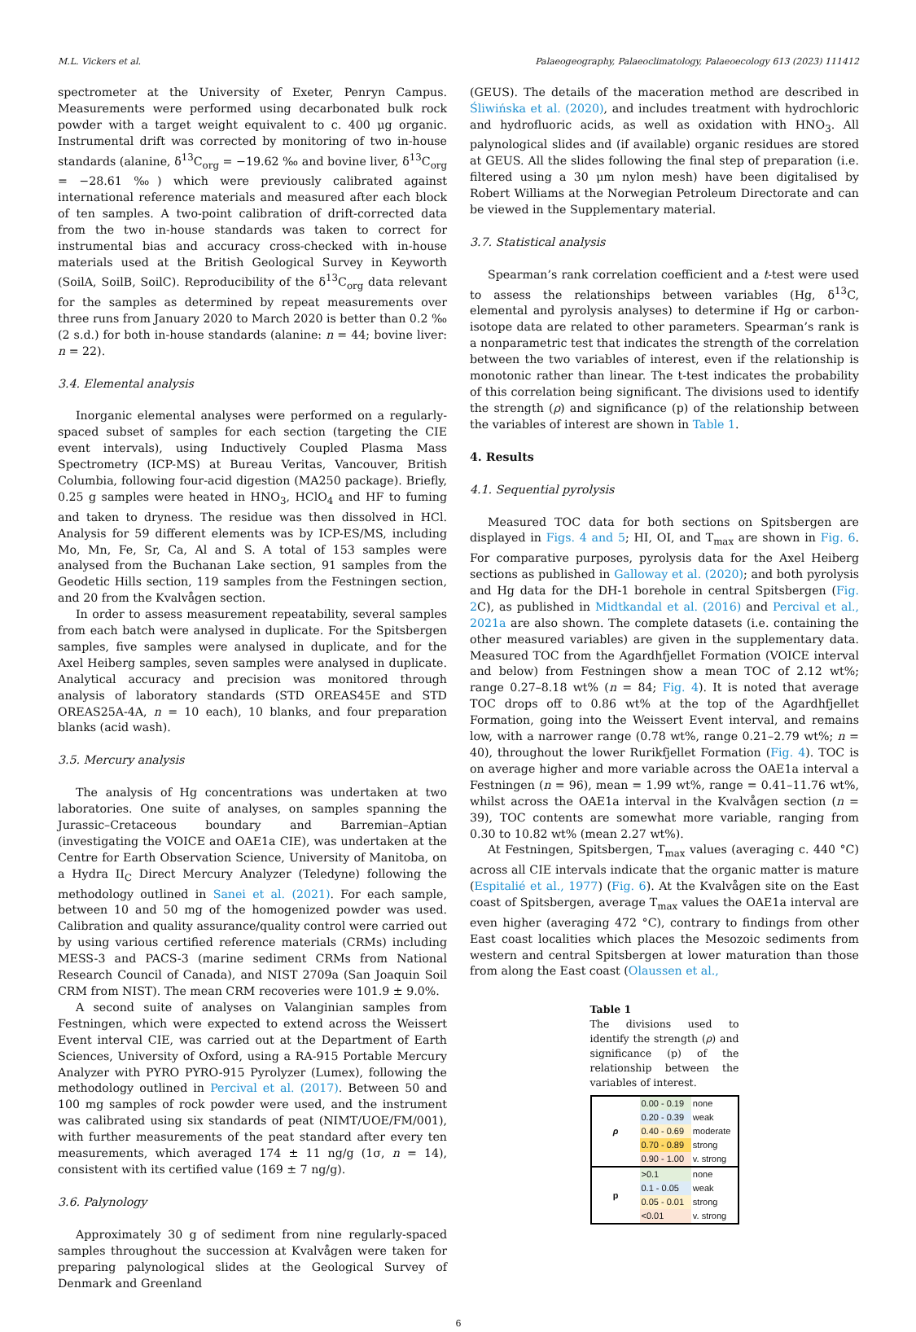M.L. Vickers et al. Palaeogeography, Palaeoclimatology, Palaeoecology 613 (2023) 111412
spectrometer at the University of Exeter, Penryn Campus. Measurements were performed using decarbonated bulk rock powder with a target weight equivalent to c. 400 μg organic. Instrumental drift was corrected by monitoring of two in-house standards (alanine, δ<sup>13</sup>C<sub>org</sub> = −19.62 ‰ and bovine liver, δ<sup>13</sup>C<sub>org</sub> = −28.61 ‰) which were previously calibrated against international reference materials and measured after each block of ten samples. A two-point calibration of drift-corrected data from the two in-house standards was taken to correct for instrumental bias and accuracy cross-checked with in-house materials used at the British Geological Survey in Keyworth (SoilA, SoilB, SoilC). Reproducibility of the δ<sup>13</sup>C<sub>org</sub> data relevant for the samples as determined by repeat measurements over three runs from January 2020 to March 2020 is better than 0.2 ‰ (2 s.d.) for both in-house standards (alanine: n = 44; bovine liver: n = 22).
3.4. Elemental analysis
Inorganic elemental analyses were performed on a regularly-spaced subset of samples for each section (targeting the CIE event intervals), using Inductively Coupled Plasma Mass Spectrometry (ICP-MS) at Bureau Veritas, Vancouver, British Columbia, following four-acid digestion (MA250 package). Briefly, 0.25 g samples were heated in HNO<sub>3</sub>, HClO<sub>4</sub> and HF to fuming and taken to dryness. The residue was then dissolved in HCl. Analysis for 59 different elements was by ICP-ES/MS, including Mo, Mn, Fe, Sr, Ca, Al and S. A total of 153 samples were analysed from the Buchanan Lake section, 91 samples from the Geodetic Hills section, 119 samples from the Festningen section, and 20 from the Kvalvågen section.
In order to assess measurement repeatability, several samples from each batch were analysed in duplicate. For the Spitsbergen samples, five samples were analysed in duplicate, and for the Axel Heiberg samples, seven samples were analysed in duplicate. Analytical accuracy and precision was monitored through analysis of laboratory standards (STD OREAS45E and STD OREAS25A-4A, n = 10 each), 10 blanks, and four preparation blanks (acid wash).
3.5. Mercury analysis
The analysis of Hg concentrations was undertaken at two laboratories. One suite of analyses, on samples spanning the Jurassic–Cretaceous boundary and Barremian–Aptian (investigating the VOICE and OAE1a CIE), was undertaken at the Centre for Earth Observation Science, University of Manitoba, on a Hydra II<sub>C</sub> Direct Mercury Analyzer (Teledyne) following the methodology outlined in Sanei et al. (2021). For each sample, between 10 and 50 mg of the homogenized powder was used. Calibration and quality assurance/quality control were carried out by using various certified reference materials (CRMs) including MESS-3 and PACS-3 (marine sediment CRMs from National Research Council of Canada), and NIST 2709a (San Joaquin Soil CRM from NIST). The mean CRM recoveries were 101.9 ± 9.0%.
A second suite of analyses on Valanginian samples from Festningen, which were expected to extend across the Weissert Event interval CIE, was carried out at the Department of Earth Sciences, University of Oxford, using a RA-915 Portable Mercury Analyzer with PYRO PYRO-915 Pyrolyzer (Lumex), following the methodology outlined in Percival et al. (2017). Between 50 and 100 mg samples of rock powder were used, and the instrument was calibrated using six standards of peat (NIMT/UOE/FM/001), with further measurements of the peat standard after every ten measurements, which averaged 174 ± 11 ng/g (1σ, n = 14), consistent with its certified value (169 ± 7 ng/g).
3.6. Palynology
Approximately 30 g of sediment from nine regularly-spaced samples throughout the succession at Kvalvågen were taken for preparing palynological slides at the Geological Survey of Denmark and Greenland
(GEUS). The details of the maceration method are described in Śliwińska et al. (2020), and includes treatment with hydrochloric and hydrofluoric acids, as well as oxidation with HNO<sub>3</sub>. All palynological slides and (if available) organic residues are stored at GEUS. All the slides following the final step of preparation (i.e. filtered using a 30 μm nylon mesh) have been digitalised by Robert Williams at the Norwegian Petroleum Directorate and can be viewed in the Supplementary material.
3.7. Statistical analysis
Spearman’s rank correlation coefficient and a t-test were used to assess the relationships between variables (Hg, δ<sup>13</sup>C, elemental and pyrolysis analyses) to determine if Hg or carbon-isotope data are related to other parameters. Spearman’s rank is a nonparametric test that indicates the strength of the correlation between the two variables of interest, even if the relationship is monotonic rather than linear. The t-test indicates the probability of this correlation being significant. The divisions used to identify the strength (ρ) and significance (p) of the relationship between the variables of interest are shown in Table 1.
4. Results
4.1. Sequential pyrolysis
Measured TOC data for both sections on Spitsbergen are displayed in Figs. 4 and 5; HI, OI, and T<sub>max</sub> are shown in Fig. 6. For comparative purposes, pyrolysis data for the Axel Heiberg sections as published in Galloway et al. (2020); and both pyrolysis and Hg data for the DH-1 borehole in central Spitsbergen (Fig. 2 C), as published in Midtkandal et al. (2016) and Percival et al., 2021a are also shown. The complete datasets (i.e. containing the other measured variables) are given in the supplementary data. Measured TOC from the Agardhfjellet Formation (VOICE interval and below) from Festningen show a mean TOC of 2.12 wt%; range 0.27–8.18 wt% (n = 84; Fig. 4). It is noted that average TOC drops off to 0.86 wt% at the top of the Agardhfjellet Formation, going into the Weissert Event interval, and remains low, with a narrower range (0.78 wt%, range 0.21–2.79 wt%; n = 40), throughout the lower Rurikfjellet Formation (Fig. 4). TOC is on average higher and more variable across the OAE1a interval a Festningen (n = 96), mean = 1.99 wt%, range = 0.41–11.76 wt%, whilst across the OAE1a interval in the Kvalvågen section (n = 39), TOC contents are somewhat more variable, ranging from 0.30 to 10.82 wt% (mean 2.27 wt%).
At Festningen, Spitsbergen, T<sub>max</sub> values (averaging c. 440 °C) across all CIE intervals indicate that the organic matter is mature (Espitalié et al., 1977) (Fig. 6). At the Kvalvågen site on the East coast of Spitsbergen, average T<sub>max</sub> values the OAE1a interval are even higher (averaging 472 °C), contrary to findings from other East coast localities which places the Mesozoic sediments from western and central Spitsbergen at lower maturation than those from along the East coast (Olaussen et al.,
Table 1
The divisions used to identify the strength (ρ) and significance (p) of the relationship between the variables of interest.
| ρ | 0.00 - 0.19 | none |
| | 0.20 - 0.39 | weak |
| | 0.40 - 0.69 | moderate |
| | 0.70 - 0.89 | strong |
| | 0.90 - 1.00 | v. strong |
| p | >0.1 | none |
| | 0.1 - 0.05 | weak |
| | 0.05 - 0.01 | strong |
| | <0.01 | v. strong |
6